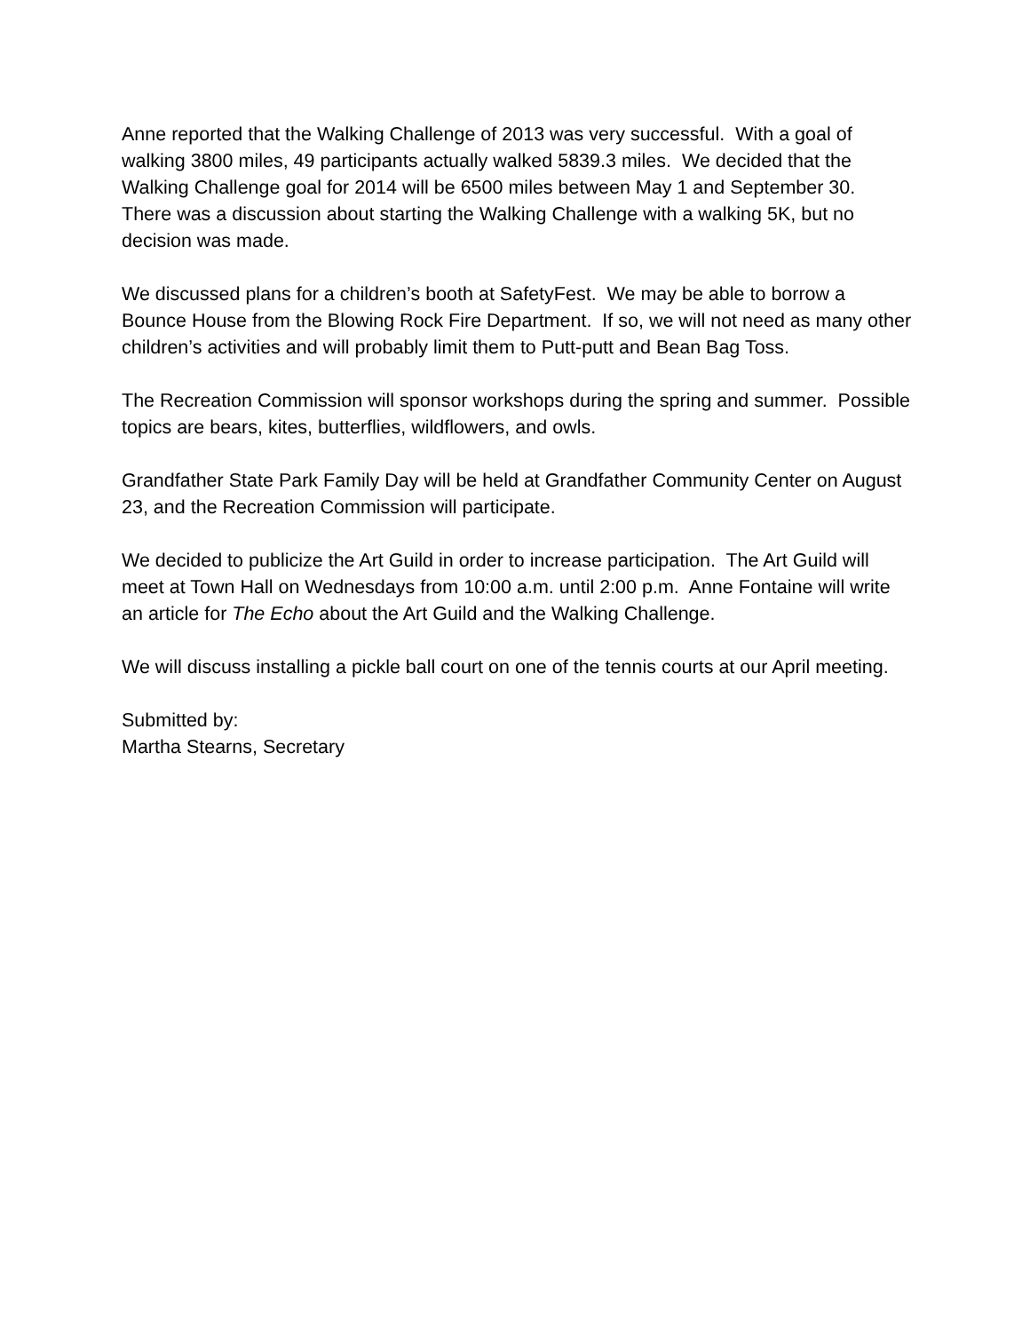Anne reported that the Walking Challenge of 2013 was very successful. With a goal of walking 3800 miles, 49 participants actually walked 5839.3 miles. We decided that the Walking Challenge goal for 2014 will be 6500 miles between May 1 and September 30. There was a discussion about starting the Walking Challenge with a walking 5K, but no decision was made.
We discussed plans for a children’s booth at SafetyFest. We may be able to borrow a Bounce House from the Blowing Rock Fire Department. If so, we will not need as many other children’s activities and will probably limit them to Putt-putt and Bean Bag Toss.
The Recreation Commission will sponsor workshops during the spring and summer. Possible topics are bears, kites, butterflies, wildflowers, and owls.
Grandfather State Park Family Day will be held at Grandfather Community Center on August 23, and the Recreation Commission will participate.
We decided to publicize the Art Guild in order to increase participation. The Art Guild will meet at Town Hall on Wednesdays from 10:00 a.m. until 2:00 p.m. Anne Fontaine will write an article for The Echo about the Art Guild and the Walking Challenge.
We will discuss installing a pickle ball court on one of the tennis courts at our April meeting.
Submitted by:
Martha Stearns, Secretary